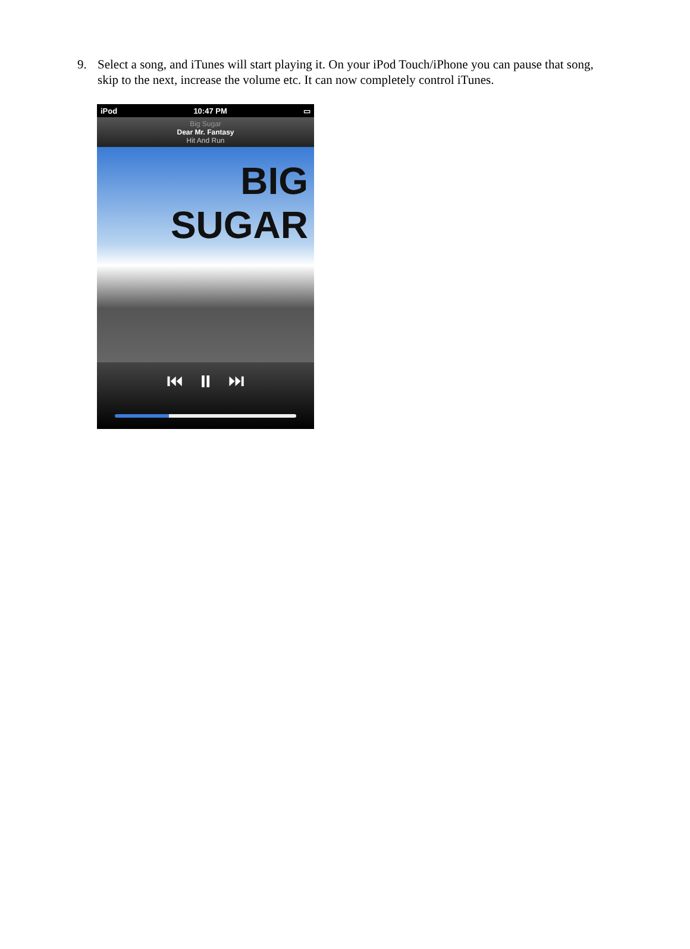9. Select a song, and iTunes will start playing it. On your iPod Touch/iPhone you can pause that song, skip to the next, increase the volume etc. It can now completely control iTunes.
iPod 10:47 PM ▭
Big Sugar
Dear Mr. Fantasy
Hit And Run
BIG SUGAR
⏮ ⏸ ⏭